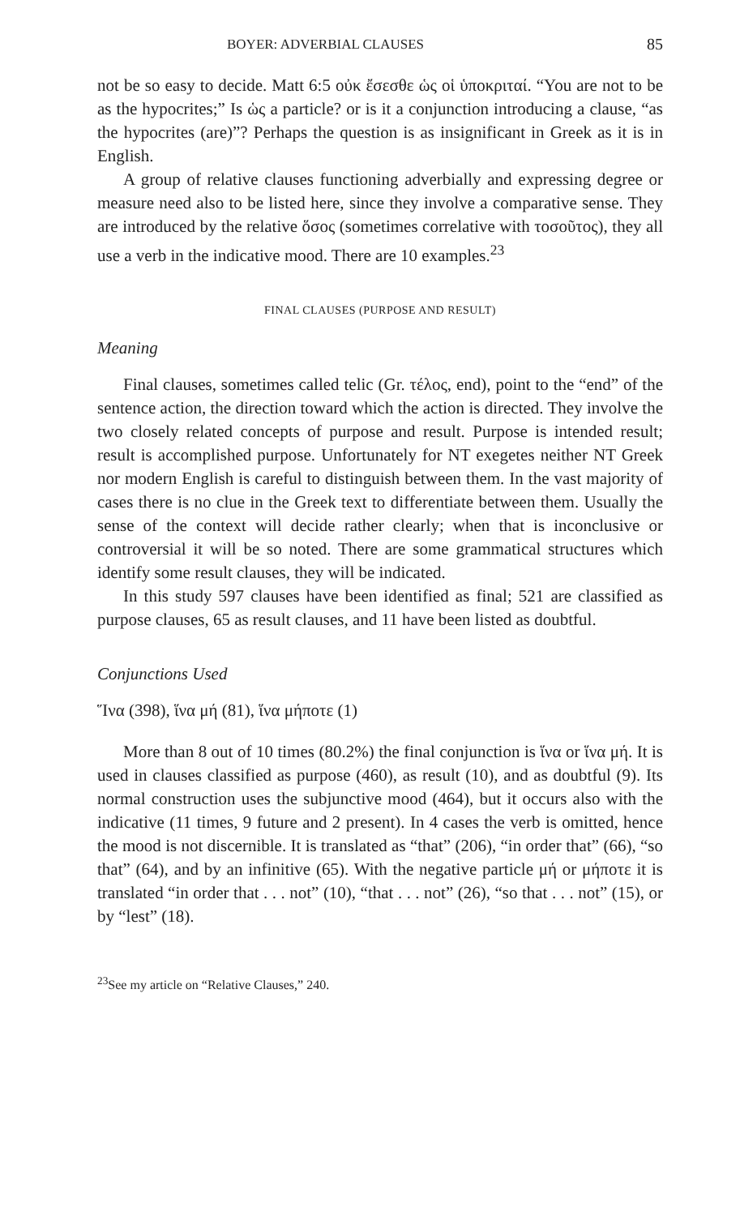BOYER: ADVERBIAL CLAUSES 85
not be so easy to decide. Matt 6:5 οὐκ ἔσεσθε ὡς οἱ ὑποκριταί. “You are not to be as the hypocrites;” Is ὡς a particle? or is it a conjunction introducing a clause, “as the hypocrites (are)”? Perhaps the question is as insignificant in Greek as it is in English.
A group of relative clauses functioning adverbially and expressing degree or measure need also to be listed here, since they involve a comparative sense. They are introduced by the relative ὅσος (sometimes correlative with τοσοῦτος), they all use a verb in the indicative mood. There are 10 examples.<sup>23</sup>
FINAL CLAUSES (PURPOSE AND RESULT)
Meaning
Final clauses, sometimes called telic (Gr. τέλος, end), point to the “end” of the sentence action, the direction toward which the action is directed. They involve the two closely related concepts of purpose and result. Purpose is intended result; result is accomplished purpose. Unfortunately for NT exegetes neither NT Greek nor modern English is careful to distinguish between them. In the vast majority of cases there is no clue in the Greek text to differentiate between them. Usually the sense of the context will decide rather clearly; when that is inconclusive or controversial it will be so noted. There are some grammatical structures which identify some result clauses, they will be indicated.
In this study 597 clauses have been identified as final; 521 are classified as purpose clauses, 65 as result clauses, and 11 have been listed as doubtful.
Conjunctions Used
Ἵνα (398), ἵνα μή (81), ἵνα μήποτε (1)
More than 8 out of 10 times (80.2%) the final conjunction is ἵνα or ἵνα μή. It is used in clauses classified as purpose (460), as result (10), and as doubtful (9). Its normal construction uses the subjunctive mood (464), but it occurs also with the indicative (11 times, 9 future and 2 present). In 4 cases the verb is omitted, hence the mood is not discernible. It is translated as “that” (206), “in order that” (66), “so that” (64), and by an infinitive (65). With the negative particle μή or μήποτε it is translated “in order that . . . not” (10), “that . . . not” (26), “so that . . . not” (15), or by “lest” (18).
<sup>23</sup> See my article on “Relative Clauses,” 240.